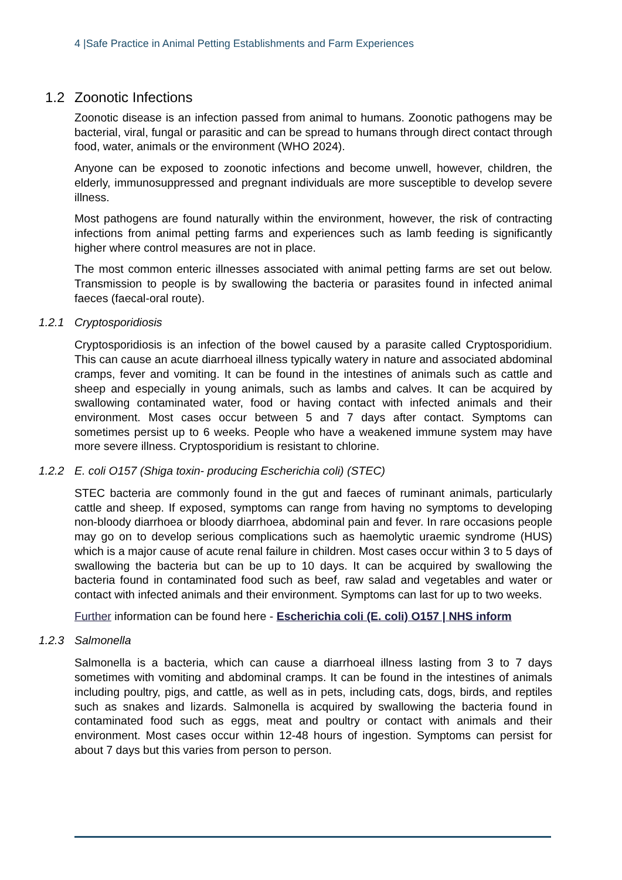4 |Safe Practice in Animal Petting Establishments and Farm Experiences
1.2 Zoonotic Infections
Zoonotic disease is an infection passed from animal to humans. Zoonotic pathogens may be bacterial, viral, fungal or parasitic and can be spread to humans through direct contact through food, water, animals or the environment (WHO 2024).
Anyone can be exposed to zoonotic infections and become unwell, however, children, the elderly, immunosuppressed and pregnant individuals are more susceptible to develop severe illness.
Most pathogens are found naturally within the environment, however, the risk of contracting infections from animal petting farms and experiences such as lamb feeding is significantly higher where control measures are not in place.
The most common enteric illnesses associated with animal petting farms are set out below. Transmission to people is by swallowing the bacteria or parasites found in infected animal faeces (faecal-oral route).
1.2.1 Cryptosporidiosis
Cryptosporidiosis is an infection of the bowel caused by a parasite called Cryptosporidium. This can cause an acute diarrhoeal illness typically watery in nature and associated abdominal cramps, fever and vomiting. It can be found in the intestines of animals such as cattle and sheep and especially in young animals, such as lambs and calves. It can be acquired by swallowing contaminated water, food or having contact with infected animals and their environment. Most cases occur between 5 and 7 days after contact. Symptoms can sometimes persist up to 6 weeks. People who have a weakened immune system may have more severe illness. Cryptosporidium is resistant to chlorine.
1.2.2 E. coli O157 (Shiga toxin- producing Escherichia coli) (STEC)
STEC bacteria are commonly found in the gut and faeces of ruminant animals, particularly cattle and sheep. If exposed, symptoms can range from having no symptoms to developing non-bloody diarrhoea or bloody diarrhoea, abdominal pain and fever. In rare occasions people may go on to develop serious complications such as haemolytic uraemic syndrome (HUS) which is a major cause of acute renal failure in children. Most cases occur within 3 to 5 days of swallowing the bacteria but can be up to 10 days. It can be acquired by swallowing the bacteria found in contaminated food such as beef, raw salad and vegetables and water or contact with infected animals and their environment. Symptoms can last for up to two weeks.
Further information can be found here - Escherichia coli (E. coli) O157 | NHS inform
1.2.3 Salmonella
Salmonella is a bacteria, which can cause a diarrhoeal illness lasting from 3 to 7 days sometimes with vomiting and abdominal cramps. It can be found in the intestines of animals including poultry, pigs, and cattle, as well as in pets, including cats, dogs, birds, and reptiles such as snakes and lizards. Salmonella is acquired by swallowing the bacteria found in contaminated food such as eggs, meat and poultry or contact with animals and their environment. Most cases occur within 12-48 hours of ingestion. Symptoms can persist for about 7 days but this varies from person to person.